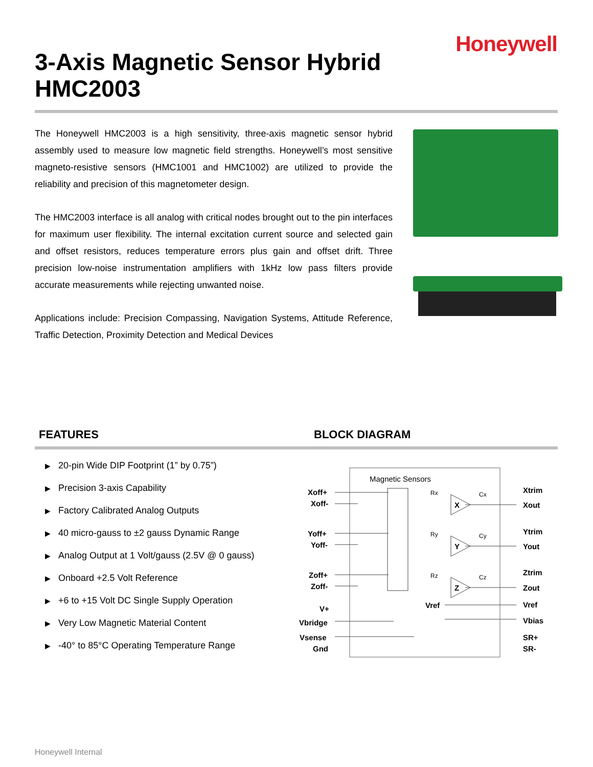Honeywell
3-Axis Magnetic Sensor Hybrid
HMC2003
The Honeywell HMC2003 is a high sensitivity, three-axis magnetic sensor hybrid assembly used to measure low magnetic field strengths. Honeywell’s most sensitive magneto-resistive sensors (HMC1001 and HMC1002) are utilized to provide the reliability and precision of this magnetometer design.
The HMC2003 interface is all analog with critical nodes brought out to the pin interfaces for maximum user flexibility. The internal excitation current source and selected gain and offset resistors, reduces temperature errors plus gain and offset drift. Three precision low-noise instrumentation amplifiers with 1kHz low pass filters provide accurate measurements while rejecting unwanted noise.
Applications include: Precision Compassing, Navigation Systems, Attitude Reference, Traffic Detection, Proximity Detection and Medical Devices
FEATURES BLOCK DIAGRAM
▶ 20-pin Wide DIP Footprint (1” by 0.75”)
▶ Precision 3-axis Capability
▶ Factory Calibrated Analog Outputs
▶ 40 micro-gauss to ±2 gauss Dynamic Range
▶ Analog Output at 1 Volt/gauss (2.5V @ 0 gauss)
▶ Onboard +2.5 Volt Reference
▶ +6 to +15 Volt DC Single Supply Operation
▶ Very Low Magnetic Material Content
▶ -40° to 85°C Operating Temperature Range
Magnetic Sensors
Xoff+
Xoff-
Yoff+
Yoff-
Zoff+
Zoff-
V+
Vbridge
Vsense
Gnd
Xtrim
Xout
Ytrim
Yout
Ztrim
Zout
Vref
Vbias
SR+
SR-
X
Y
Z
Vref
Rx
Ry
Rz
Cx
Cy
Cz
Honeywell Internal